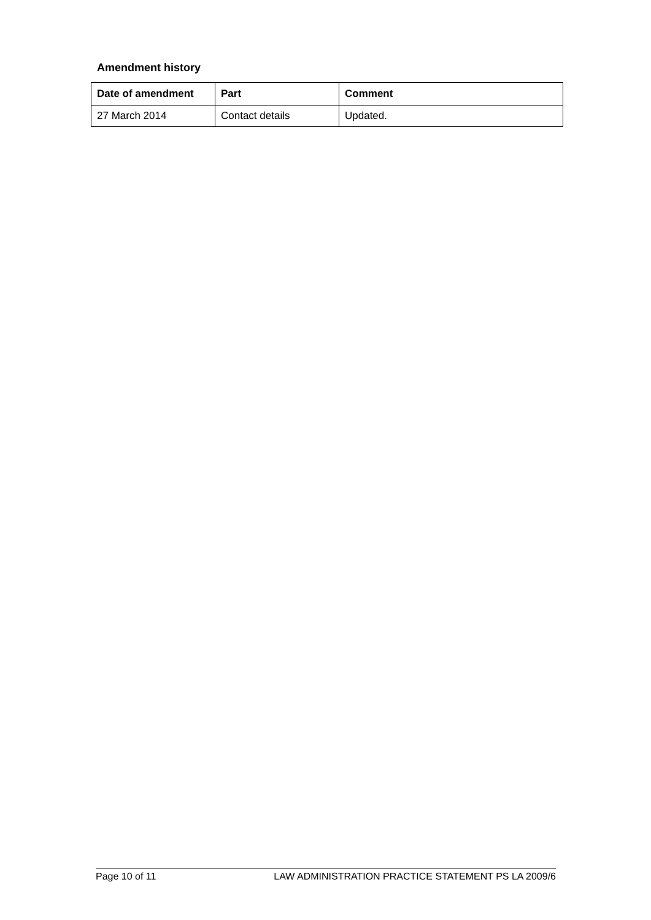Amendment history
| Date of amendment | Part | Comment |
| --- | --- | --- |
| 27 March 2014 | Contact details | Updated. |
Page 10 of 11 LAW ADMINISTRATION PRACTICE STATEMENT PS LA 2009/6